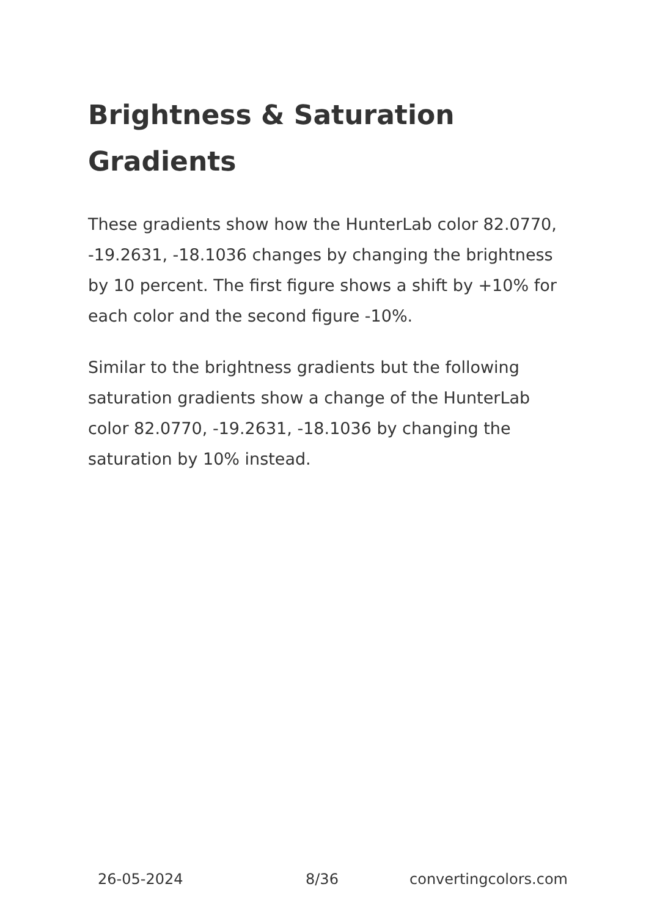Brightness & Saturation Gradients
These gradients show how the HunterLab color 82.0770, -19.2631, -18.1036 changes by changing the brightness by 10 percent. The first figure shows a shift by +10% for each color and the second figure -10%.
Similar to the brightness gradients but the following saturation gradients show a change of the HunterLab color 82.0770, -19.2631, -18.1036 by changing the saturation by 10% instead.
26-05-2024 8/36 convertingcolors.com